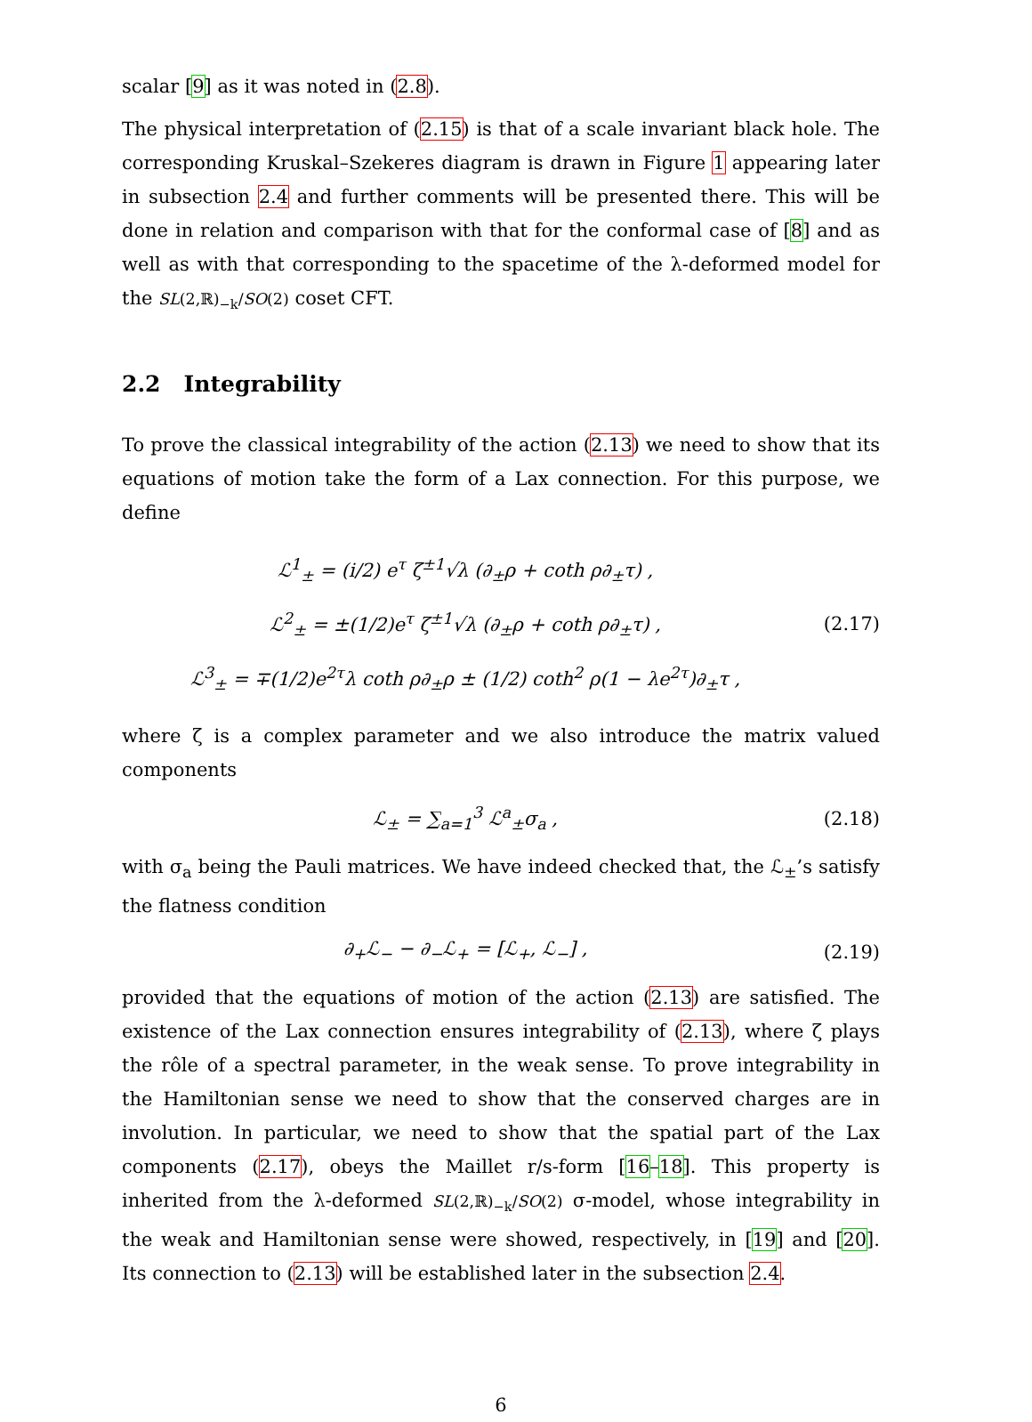scalar [9] as it was noted in (2.8).
The physical interpretation of (2.15) is that of a scale invariant black hole. The corresponding Kruskal–Szekeres diagram is drawn in Figure 1 appearing later in subsection 2.4 and further comments will be presented there. This will be done in relation and comparison with that for the conformal case of [8] and as well as with that corresponding to the spacetime of the λ-deformed model for the SL(2,ℝ)<sub>−k</sub>/SO(2) coset CFT.
2.2 Integrability
To prove the classical integrability of the action (2.13) we need to show that its equations of motion take the form of a Lax connection. For this purpose, we define
ℒ<sup>1</sup><sub>±</sub> = (i/2) e<sup>τ</sup> ζ<sup>±1</sup>√λ (∂<sub>±</sub>ρ + coth ρ∂<sub>±</sub>τ) ,
ℒ<sup>2</sup><sub>±</sub> = ±(1/2)e<sup>τ</sup> ζ<sup>±1</sup>√λ (∂<sub>±</sub>ρ + coth ρ∂<sub>±</sub>τ) ,
ℒ<sup>3</sup><sub>±</sub> = ∓(1/2)e<sup>2τ</sup>λ coth ρ∂<sub>±</sub>ρ ± (1/2) coth<sup>2</sup> ρ(1 − λe<sup>2τ</sup>)∂<sub>±</sub>τ ,
(2.17)
where ζ is a complex parameter and we also introduce the matrix valued components
ℒ<sub>±</sub> = ∑<sub>a=1</sub><sup>3</sup> ℒ<sup>a</sup><sub>±</sub>σ<sub>a</sub> , (2.18)
with σ<sub>a</sub> being the Pauli matrices. We have indeed checked that, the ℒ<sub>±</sub>’s satisfy the flatness condition
∂<sub>+</sub>ℒ<sub>−</sub> − ∂<sub>−</sub>ℒ<sub>+</sub> = [ℒ<sub>+</sub>, ℒ<sub>−</sub>] , (2.19)
provided that the equations of motion of the action (2.13) are satisfied. The existence of the Lax connection ensures integrability of (2.13), where ζ plays the rôle of a spectral parameter, in the weak sense. To prove integrability in the Hamiltonian sense we need to show that the conserved charges are in involution. In particular, we need to show that the spatial part of the Lax components (2.17), obeys the Maillet r/s-form [16–18]. This property is inherited from the λ-deformed SL(2,ℝ)<sub>−k</sub>/SO(2) σ-model, whose integrability in the weak and Hamiltonian sense were showed, respectively, in [19] and [20]. Its connection to (2.13) will be established later in the subsection 2.4.
6